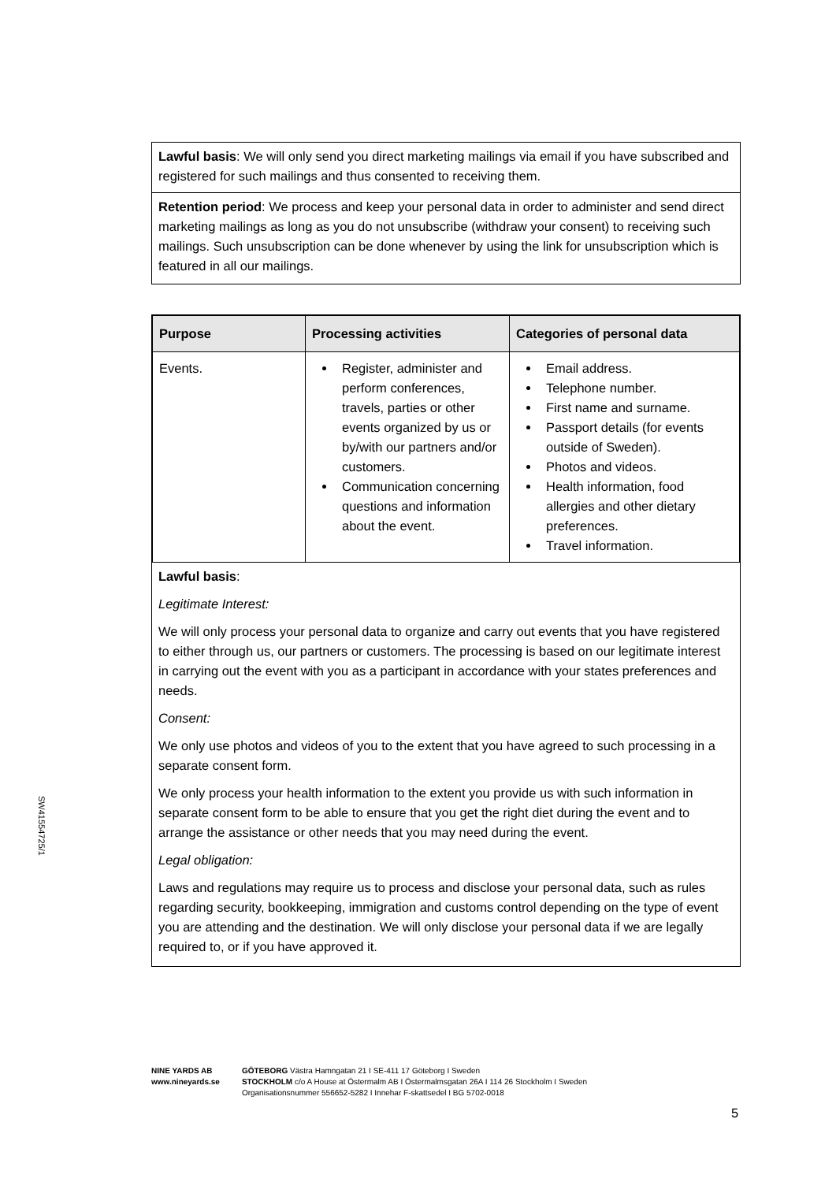Lawful basis: We will only send you direct marketing mailings via email if you have subscribed and registered for such mailings and thus consented to receiving them.
Retention period: We process and keep your personal data in order to administer and send direct marketing mailings as long as you do not unsubscribe (withdraw your consent) to receiving such mailings. Such unsubscription can be done whenever by using the link for unsubscription which is featured in all our mailings.
| Purpose | Processing activities | Categories of personal data |
| --- | --- | --- |
| Events. | Register, administer and perform conferences, travels, parties or other events organized by us or by/with our partners and/or customers. Communication concerning questions and information about the event. | Email address. Telephone number. First name and surname. Passport details (for events outside of Sweden). Photos and videos. Health information, food allergies and other dietary preferences. Travel information. |
Lawful basis:
Legitimate Interest:
We will only process your personal data to organize and carry out events that you have registered to either through us, our partners or customers. The processing is based on our legitimate interest in carrying out the event with you as a participant in accordance with your states preferences and needs.
Consent:
We only use photos and videos of you to the extent that you have agreed to such processing in a separate consent form.
We only process your health information to the extent you provide us with such information in separate consent form to be able to ensure that you get the right diet during the event and to arrange the assistance or other needs that you may need during the event.
Legal obligation:
Laws and regulations may require us to process and disclose your personal data, such as rules regarding security, bookkeeping, immigration and customs control depending on the type of event you are attending and the destination. We will only disclose your personal data if we are legally required to, or if you have approved it.
SW41554725/1
NINE YARDS AB
www.nineyards.se
GÖTEBORG Västra Hamngatan 21 I SE-411 17 Göteborg I Sweden
STOCKHOLM c/o A House at Östermalm AB I Östermalmsgatan 26A I 114 26 Stockholm I Sweden
Organisationsnummer 556652-5282 I Innehar F-skattsedel I BG 5702-0018
5